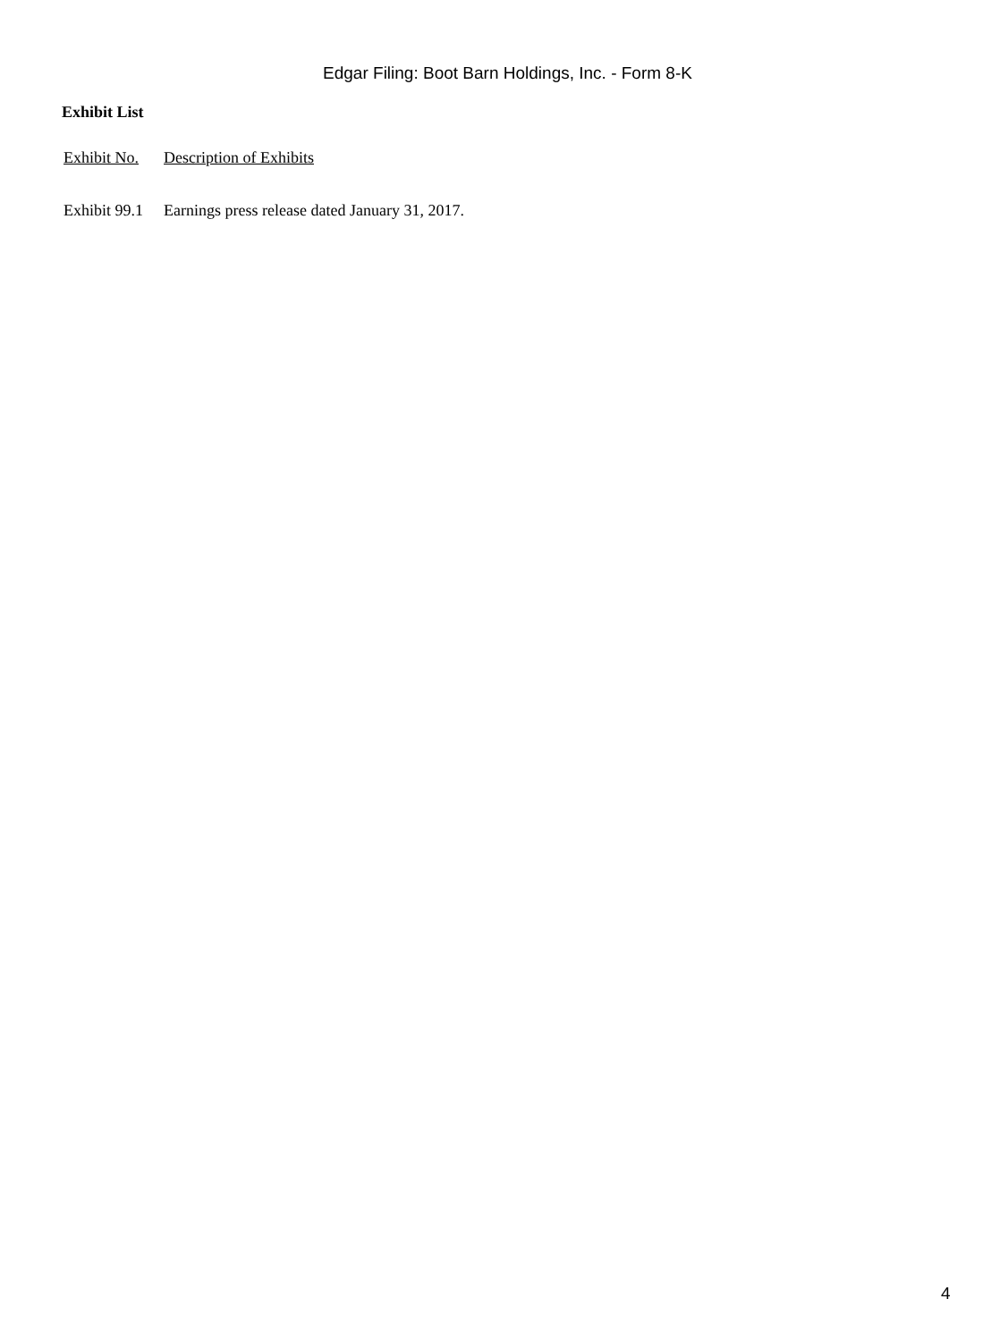Edgar Filing: Boot Barn Holdings, Inc. - Form 8-K
Exhibit List
| Exhibit No. | Description of Exhibits |
| --- | --- |
| Exhibit 99.1 | Earnings press release dated January 31, 2017. |
4